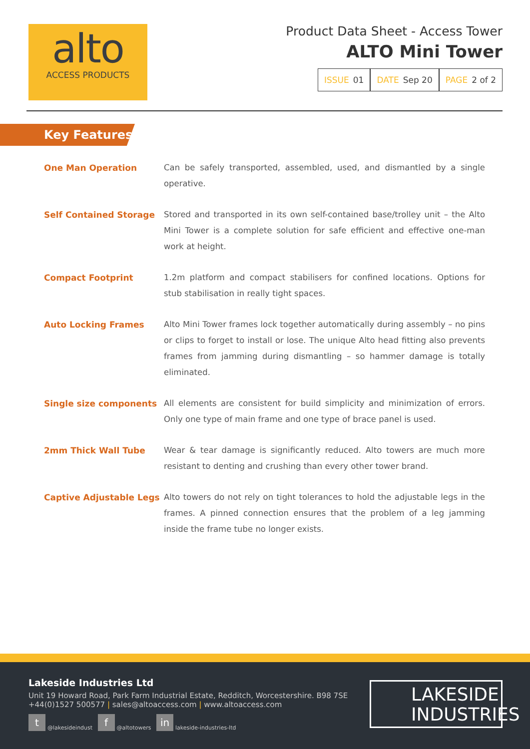alto
ACCESS PRODUCTS
Product Data Sheet - Access Tower
ALTO Mini Tower
ISSUE 01 DATE Sep 20 PAGE 2 of 2
Key Features
| One Man Operation | Can be safely transported, assembled, used, and dismantled by a single operative. |
| Self Contained Storage | Stored and transported in its own self-contained base/trolley unit – the Alto Mini Tower is a complete solution for safe efficient and effective one-man work at height. |
| Compact Footprint | 1.2m platform and compact stabilisers for confined locations. Options for stub stabilisation in really tight spaces. |
| Auto Locking Frames | Alto Mini Tower frames lock together automatically during assembly – no pins or clips to forget to install or lose. The unique Alto head fitting also prevents frames from jamming during dismantling – so hammer damage is totally eliminated. |
| Single size components | All elements are consistent for build simplicity and minimization of errors. Only one type of main frame and one type of brace panel is used. |
| 2mm Thick Wall Tube | Wear & tear damage is significantly reduced. Alto towers are much more resistant to denting and crushing than every other tower brand. |
| Captive Adjustable Legs | Alto towers do not rely on tight tolerances to hold the adjustable legs in the frames. A pinned connection ensures that the problem of a leg jamming inside the frame tube no longer exists. |
Lakeside Industries Ltd
Unit 19 Howard Road, Park Farm Industrial Estate, Redditch, Worcestershire. B98 7SE
+44(0)1527 500577 | sales@altoaccess.com | www.altoaccess.com
t @lakesideindust f @altotowers in lakeside-industries-ltd
LAKESIDE
INDUSTRIES